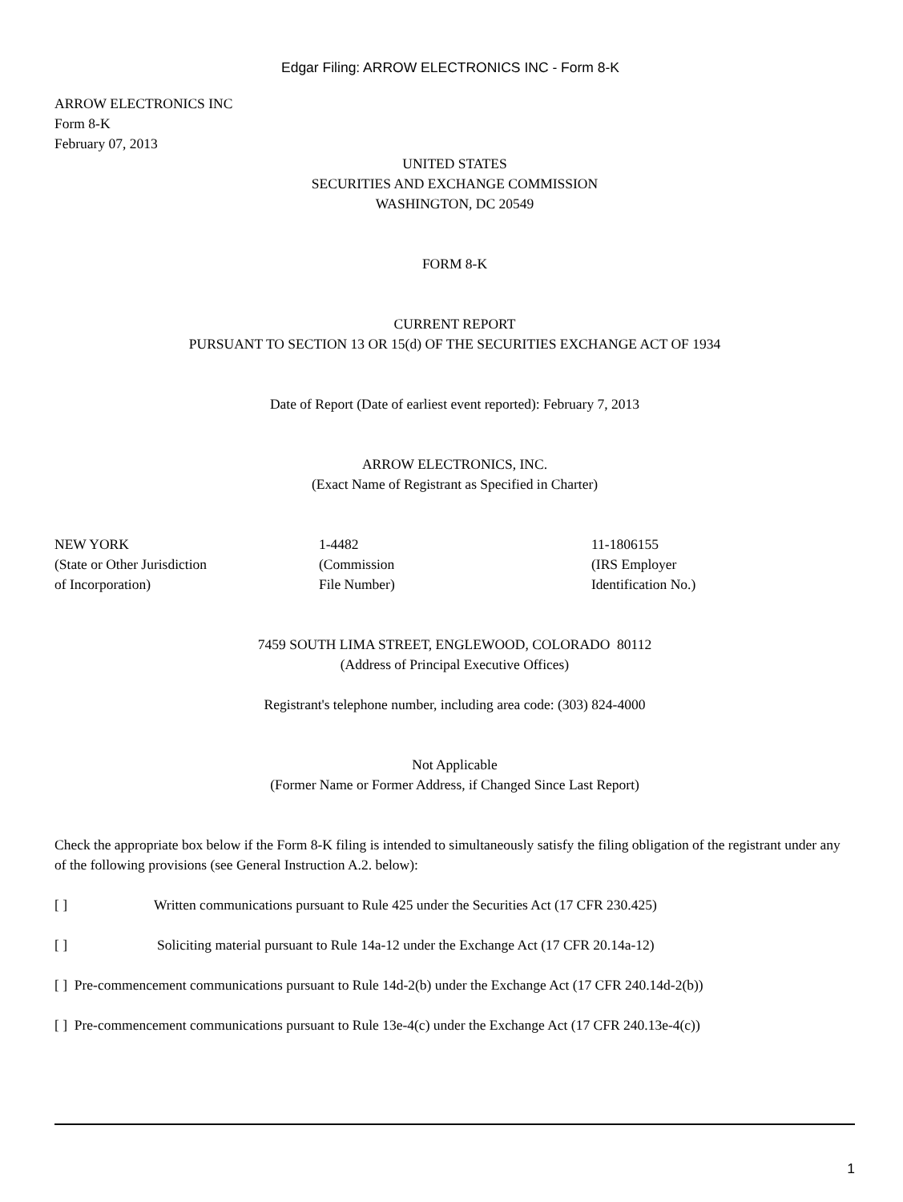Edgar Filing: ARROW ELECTRONICS INC - Form 8-K
ARROW ELECTRONICS INC
Form 8-K
February 07, 2013
UNITED STATES
SECURITIES AND EXCHANGE COMMISSION
WASHINGTON, DC 20549
FORM 8-K
CURRENT REPORT
PURSUANT TO SECTION 13 OR 15(d) OF THE SECURITIES EXCHANGE ACT OF 1934
Date of Report (Date of earliest event reported): February 7, 2013
ARROW ELECTRONICS, INC.
(Exact Name of Registrant as Specified in Charter)
NEW YORK
(State or Other Jurisdiction
of Incorporation)
1-4482
(Commission
File Number)
11-1806155
(IRS Employer
Identification No.)
7459 SOUTH LIMA STREET, ENGLEWOOD, COLORADO 80112
(Address of Principal Executive Offices)
Registrant's telephone number, including area code: (303) 824-4000
Not Applicable
(Former Name or Former Address, if Changed Since Last Report)
Check the appropriate box below if the Form 8-K filing is intended to simultaneously satisfy the filing obligation of the registrant under any of the following provisions (see General Instruction A.2. below):
[ ] Written communications pursuant to Rule 425 under the Securities Act (17 CFR 230.425)
[ ] Soliciting material pursuant to Rule 14a-12 under the Exchange Act (17 CFR 20.14a-12)
[ ] Pre-commencement communications pursuant to Rule 14d-2(b) under the Exchange Act (17 CFR 240.14d-2(b))
[ ] Pre-commencement communications pursuant to Rule 13e-4(c) under the Exchange Act (17 CFR 240.13e-4(c))
1